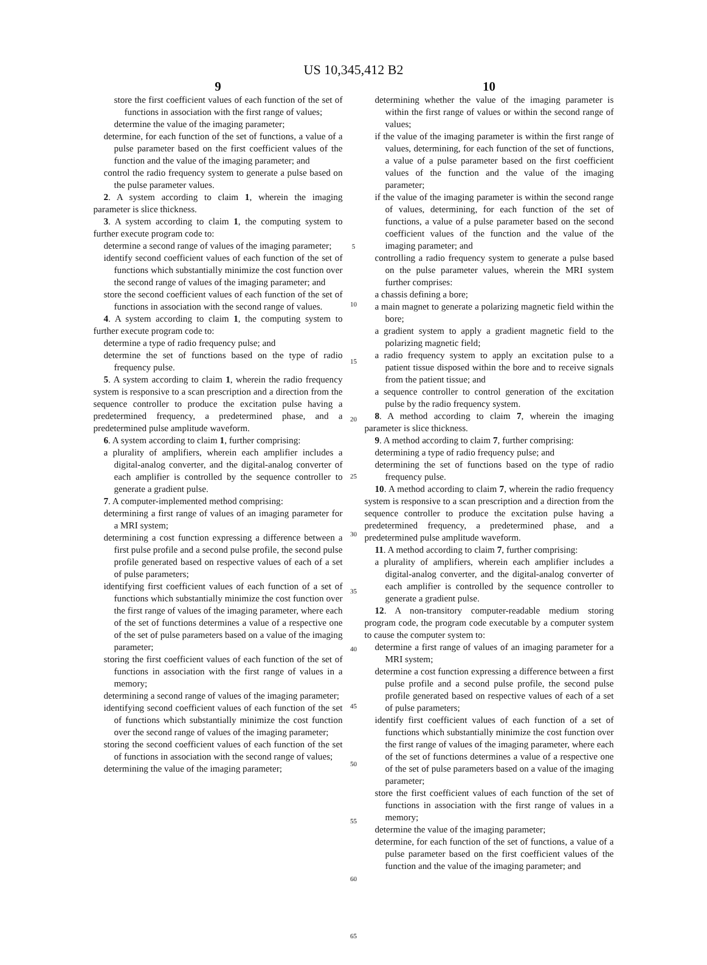US 10,345,412 B2
9
store the first coefficient values of each function of the set of functions in association with the first range of values;
determine the value of the imaging parameter;
determine, for each function of the set of functions, a value of a pulse parameter based on the first coefficient values of the function and the value of the imaging parameter; and
control the radio frequency system to generate a pulse based on the pulse parameter values.
2. A system according to claim 1, wherein the imaging parameter is slice thickness.
3. A system according to claim 1, the computing system to further execute program code to:
determine a second range of values of the imaging parameter;
identify second coefficient values of each function of the set of functions which substantially minimize the cost function over the second range of values of the imaging parameter; and
store the second coefficient values of each function of the set of functions in association with the second range of values.
4. A system according to claim 1, the computing system to further execute program code to:
determine a type of radio frequency pulse; and
determine the set of functions based on the type of radio frequency pulse.
5. A system according to claim 1, wherein the radio frequency system is responsive to a scan prescription and a direction from the sequence controller to produce the excitation pulse having a predetermined frequency, a predetermined phase, and a predetermined pulse amplitude waveform.
6. A system according to claim 1, further comprising:
a plurality of amplifiers, wherein each amplifier includes a digital-analog converter, and the digital-analog converter of each amplifier is controlled by the sequence controller to generate a gradient pulse.
7. A computer-implemented method comprising:
determining a first range of values of an imaging parameter for a MRI system;
determining a cost function expressing a difference between a first pulse profile and a second pulse profile, the second pulse profile generated based on respective values of each of a set of pulse parameters;
identifying first coefficient values of each function of a set of functions which substantially minimize the cost function over the first range of values of the imaging parameter, where each of the set of functions determines a value of a respective one of the set of pulse parameters based on a value of the imaging parameter;
storing the first coefficient values of each function of the set of functions in association with the first range of values in a memory;
determining a second range of values of the imaging parameter;
identifying second coefficient values of each function of the set of functions which substantially minimize the cost function over the second range of values of the imaging parameter;
storing the second coefficient values of each function of the set of functions in association with the second range of values;
determining the value of the imaging parameter;
5
10
15
20
25
30
35
40
45
50
55
60
65
10
determining whether the value of the imaging parameter is within the first range of values or within the second range of values;
if the value of the imaging parameter is within the first range of values, determining, for each function of the set of functions, a value of a pulse parameter based on the first coefficient values of the function and the value of the imaging parameter;
if the value of the imaging parameter is within the second range of values, determining, for each function of the set of functions, a value of a pulse parameter based on the second coefficient values of the function and the value of the imaging parameter; and
controlling a radio frequency system to generate a pulse based on the pulse parameter values, wherein the MRI system further comprises:
a chassis defining a bore;
a main magnet to generate a polarizing magnetic field within the bore;
a gradient system to apply a gradient magnetic field to the polarizing magnetic field;
a radio frequency system to apply an excitation pulse to a patient tissue disposed within the bore and to receive signals from the patient tissue; and
a sequence controller to control generation of the excitation pulse by the radio frequency system.
8. A method according to claim 7, wherein the imaging parameter is slice thickness.
9. A method according to claim 7, further comprising:
determining a type of radio frequency pulse; and
determining the set of functions based on the type of radio frequency pulse.
10. A method according to claim 7, wherein the radio frequency system is responsive to a scan prescription and a direction from the sequence controller to produce the excitation pulse having a predetermined frequency, a predetermined phase, and a predetermined pulse amplitude waveform.
11. A method according to claim 7, further comprising:
a plurality of amplifiers, wherein each amplifier includes a digital-analog converter, and the digital-analog converter of each amplifier is controlled by the sequence controller to generate a gradient pulse.
12. A non-transitory computer-readable medium storing program code, the program code executable by a computer system to cause the computer system to:
determine a first range of values of an imaging parameter for a MRI system;
determine a cost function expressing a difference between a first pulse profile and a second pulse profile, the second pulse profile generated based on respective values of each of a set of pulse parameters;
identify first coefficient values of each function of a set of functions which substantially minimize the cost function over the first range of values of the imaging parameter, where each of the set of functions determines a value of a respective one of the set of pulse parameters based on a value of the imaging parameter;
store the first coefficient values of each function of the set of functions in association with the first range of values in a memory;
determine the value of the imaging parameter;
determine, for each function of the set of functions, a value of a pulse parameter based on the first coefficient values of the function and the value of the imaging parameter; and